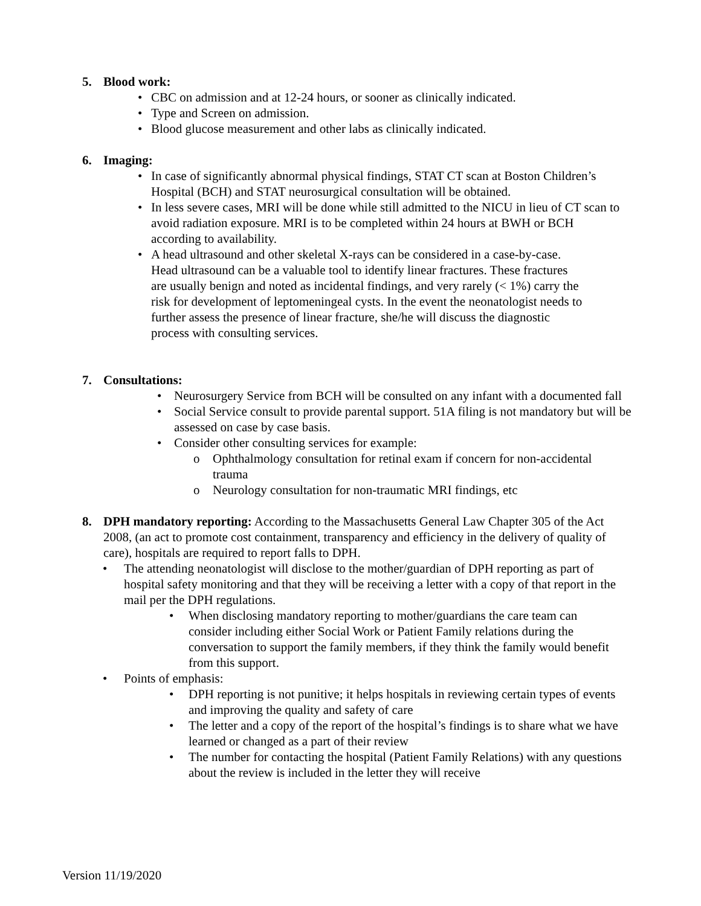5. Blood work:
• CBC on admission and at 12-24 hours, or sooner as clinically indicated.
• Type and Screen on admission.
• Blood glucose measurement and other labs as clinically indicated.
6. Imaging:
• In case of significantly abnormal physical findings, STAT CT scan at Boston Children’s Hospital (BCH) and STAT neurosurgical consultation will be obtained.
• In less severe cases, MRI will be done while still admitted to the NICU in lieu of CT scan to avoid radiation exposure. MRI is to be completed within 24 hours at BWH or BCH according to availability.
• A head ultrasound and other skeletal X-rays can be considered in a case-by-case. Head ultrasound can be a valuable tool to identify linear fractures. These fractures are usually benign and noted as incidental findings, and very rarely (< 1%) carry the risk for development of leptomeningeal cysts. In the event the neonatologist needs to further assess the presence of linear fracture, she/he will discuss the diagnostic process with consulting services.
7. Consultations:
• Neurosurgery Service from BCH will be consulted on any infant with a documented fall
• Social Service consult to provide parental support. 51A filing is not mandatory but will be assessed on case by case basis.
• Consider other consulting services for example:
o Ophthalmology consultation for retinal exam if concern for non-accidental trauma
o Neurology consultation for non-traumatic MRI findings, etc
8. DPH mandatory reporting: According to the Massachusetts General Law Chapter 305 of the Act 2008, (an act to promote cost containment, transparency and efficiency in the delivery of quality of care), hospitals are required to report falls to DPH.
• The attending neonatologist will disclose to the mother/guardian of DPH reporting as part of hospital safety monitoring and that they will be receiving a letter with a copy of that report in the mail per the DPH regulations.
• When disclosing mandatory reporting to mother/guardians the care team can consider including either Social Work or Patient Family relations during the conversation to support the family members, if they think the family would benefit from this support.
• Points of emphasis:
• DPH reporting is not punitive; it helps hospitals in reviewing certain types of events and improving the quality and safety of care
• The letter and a copy of the report of the hospital’s findings is to share what we have learned or changed as a part of their review
• The number for contacting the hospital (Patient Family Relations) with any questions about the review is included in the letter they will receive
Version 11/19/2020